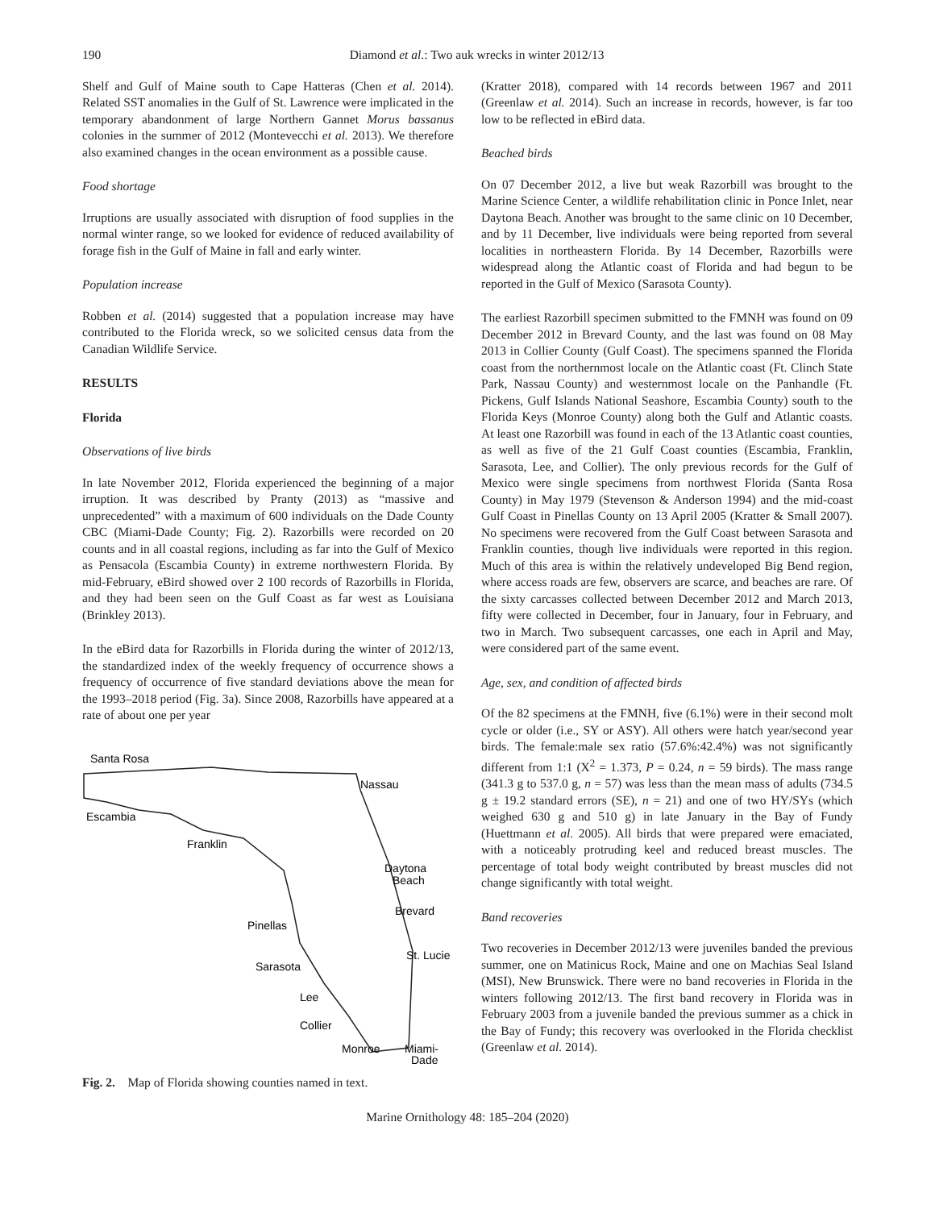190 Diamond et al.: Two auk wrecks in winter 2012/13
Shelf and Gulf of Maine south to Cape Hatteras (Chen et al. 2014). Related SST anomalies in the Gulf of St. Lawrence were implicated in the temporary abandonment of large Northern Gannet Morus bassanus colonies in the summer of 2012 (Montevecchi et al. 2013). We therefore also examined changes in the ocean environment as a possible cause.
Food shortage
Irruptions are usually associated with disruption of food supplies in the normal winter range, so we looked for evidence of reduced availability of forage fish in the Gulf of Maine in fall and early winter.
Population increase
Robben et al. (2014) suggested that a population increase may have contributed to the Florida wreck, so we solicited census data from the Canadian Wildlife Service.
RESULTS
Florida
Observations of live birds
In late November 2012, Florida experienced the beginning of a major irruption. It was described by Pranty (2013) as “massive and unprecedented” with a maximum of 600 individuals on the Dade County CBC (Miami-Dade County; Fig. 2). Razorbills were recorded on 20 counts and in all coastal regions, including as far into the Gulf of Mexico as Pensacola (Escambia County) in extreme northwestern Florida. By mid-February, eBird showed over 2 100 records of Razorbills in Florida, and they had been seen on the Gulf Coast as far west as Louisiana (Brinkley 2013).
In the eBird data for Razorbills in Florida during the winter of 2012/13, the standardized index of the weekly frequency of occurrence shows a frequency of occurrence of five standard deviations above the mean for the 1993–2018 period (Fig. 3a). Since 2008, Razorbills have appeared at a rate of about one per year
Santa Rosa
Nassau
Escambia
Franklin
Daytona
Beach
Brevard
Pinellas
St. Lucie
Sarasota
Lee
Collier
Monroe
Miami-
Dade
Fig. 2. Map of Florida showing counties named in text.
(Kratter 2018), compared with 14 records between 1967 and 2011 (Greenlaw et al. 2014). Such an increase in records, however, is far too low to be reflected in eBird data.
Beached birds
On 07 December 2012, a live but weak Razorbill was brought to the Marine Science Center, a wildlife rehabilitation clinic in Ponce Inlet, near Daytona Beach. Another was brought to the same clinic on 10 December, and by 11 December, live individuals were being reported from several localities in northeastern Florida. By 14 December, Razorbills were widespread along the Atlantic coast of Florida and had begun to be reported in the Gulf of Mexico (Sarasota County).
The earliest Razorbill specimen submitted to the FMNH was found on 09 December 2012 in Brevard County, and the last was found on 08 May 2013 in Collier County (Gulf Coast). The specimens spanned the Florida coast from the northernmost locale on the Atlantic coast (Ft. Clinch State Park, Nassau County) and westernmost locale on the Panhandle (Ft. Pickens, Gulf Islands National Seashore, Escambia County) south to the Florida Keys (Monroe County) along both the Gulf and Atlantic coasts. At least one Razorbill was found in each of the 13 Atlantic coast counties, as well as five of the 21 Gulf Coast counties (Escambia, Franklin, Sarasota, Lee, and Collier). The only previous records for the Gulf of Mexico were single specimens from northwest Florida (Santa Rosa County) in May 1979 (Stevenson & Anderson 1994) and the mid-coast Gulf Coast in Pinellas County on 13 April 2005 (Kratter & Small 2007). No specimens were recovered from the Gulf Coast between Sarasota and Franklin counties, though live individuals were reported in this region. Much of this area is within the relatively undeveloped Big Bend region, where access roads are few, observers are scarce, and beaches are rare. Of the sixty carcasses collected between December 2012 and March 2013, fifty were collected in December, four in January, four in February, and two in March. Two subsequent carcasses, one each in April and May, were considered part of the same event.
Age, sex, and condition of affected birds
Of the 82 specimens at the FMNH, five (6.1%) were in their second molt cycle or older (i.e., SY or ASY). All others were hatch year/second year birds. The female:male sex ratio (57.6%:42.4%) was not significantly different from 1:1 (X<sup>2</sup> = 1.373, P = 0.24, n = 59 birds). The mass range (341.3 g to 537.0 g, n = 57) was less than the mean mass of adults (734.5 g ± 19.2 standard errors (SE), n = 21) and one of two HY/SYs (which weighed 630 g and 510 g) in late January in the Bay of Fundy (Huettmann et al. 2005). All birds that were prepared were emaciated, with a noticeably protruding keel and reduced breast muscles. The percentage of total body weight contributed by breast muscles did not change significantly with total weight.
Band recoveries
Two recoveries in December 2012/13 were juveniles banded the previous summer, one on Matinicus Rock, Maine and one on Machias Seal Island (MSI), New Brunswick. There were no band recoveries in Florida in the winters following 2012/13. The first band recovery in Florida was in February 2003 from a juvenile banded the previous summer as a chick in the Bay of Fundy; this recovery was overlooked in the Florida checklist (Greenlaw et al. 2014).
Marine Ornithology 48: 185–204 (2020)